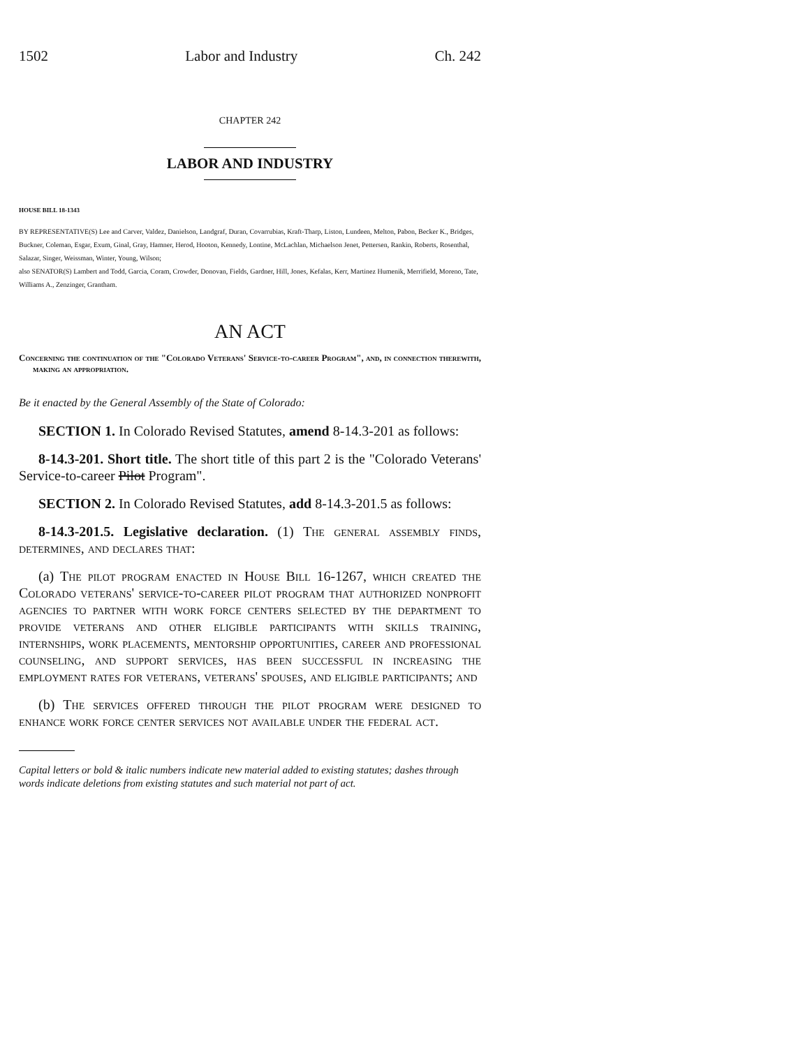1502 Labor and Industry Ch. 242
CHAPTER 242
LABOR AND INDUSTRY
HOUSE BILL 18-1343
BY REPRESENTATIVE(S) Lee and Carver, Valdez, Danielson, Landgraf, Duran, Covarrubias, Kraft-Tharp, Liston, Lundeen, Melton, Pabon, Becker K., Bridges, Buckner, Coleman, Esgar, Exum, Ginal, Gray, Hamner, Herod, Hooton, Kennedy, Lontine, McLachlan, Michaelson Jenet, Pettersen, Rankin, Roberts, Rosenthal, Salazar, Singer, Weissman, Winter, Young, Wilson;
also SENATOR(S) Lambert and Todd, Garcia, Coram, Crowder, Donovan, Fields, Gardner, Hill, Jones, Kefalas, Kerr, Martinez Humenik, Merrifield, Moreno, Tate, Williams A., Zenzinger, Grantham.
AN ACT
Concerning the continuation of the "Colorado Veterans' Service-to-career Program", and, in connection therewith, making an appropriation.
Be it enacted by the General Assembly of the State of Colorado:
SECTION 1. In Colorado Revised Statutes, amend 8-14.3-201 as follows:
8-14.3-201. Short title. The short title of this part 2 is the "Colorado Veterans' Service-to-career Pilot Program".
SECTION 2. In Colorado Revised Statutes, add 8-14.3-201.5 as follows:
8-14.3-201.5. Legislative declaration. (1) The general assembly finds, determines, and declares that:
(a) The pilot program enacted in House Bill 16-1267, which created the Colorado veterans' service-to-career pilot program that authorized nonprofit agencies to partner with work force centers selected by the department to provide veterans and other eligible participants with skills training, internships, work placements, mentorship opportunities, career and professional counseling, and support services, has been successful in increasing the employment rates for veterans, veterans' spouses, and eligible participants; and
(b) The services offered through the pilot program were designed to enhance work force center services not available under the federal act.
Capital letters or bold & italic numbers indicate new material added to existing statutes; dashes through words indicate deletions from existing statutes and such material not part of act.